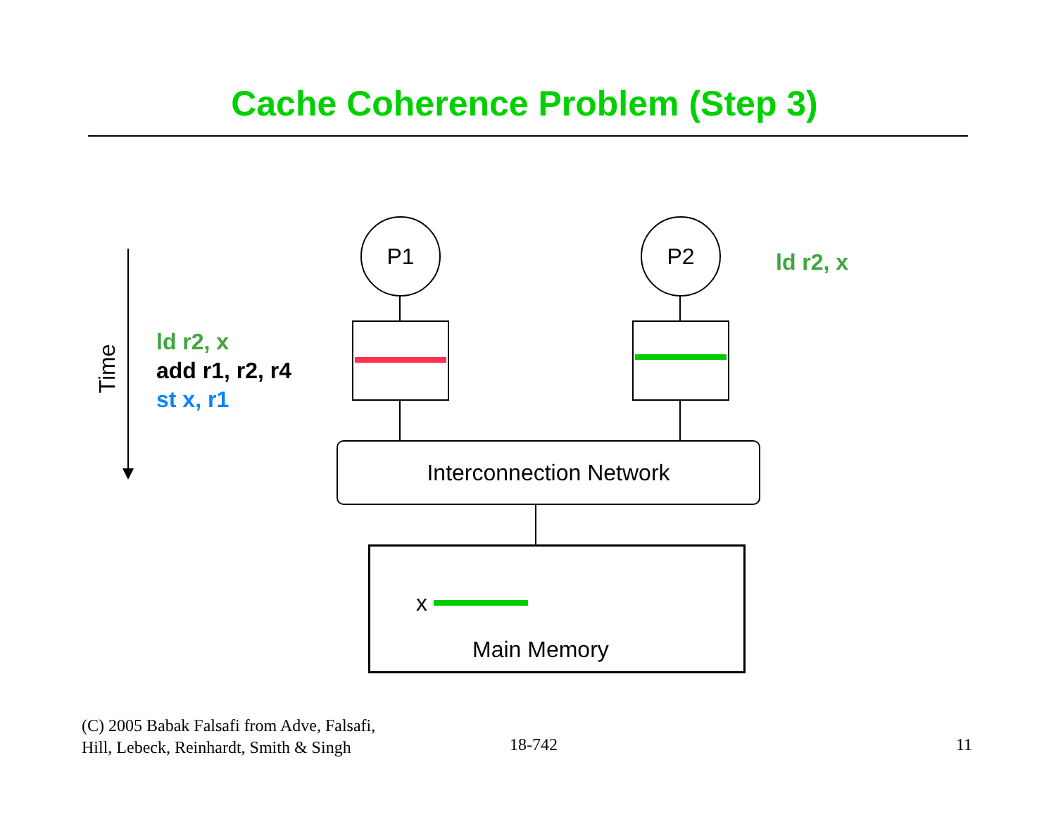Cache Coherence Problem (Step 3)
Time
ld r2, x
add r1, r2, r4
st x, r1
P1 P2
ld r2, x
Interconnection Network
x
Main Memory
(C) 2005 Babak Falsafi from Adve, Falsafi,
Hill, Lebeck, Reinhardt, Smith & Singh
18-742 11